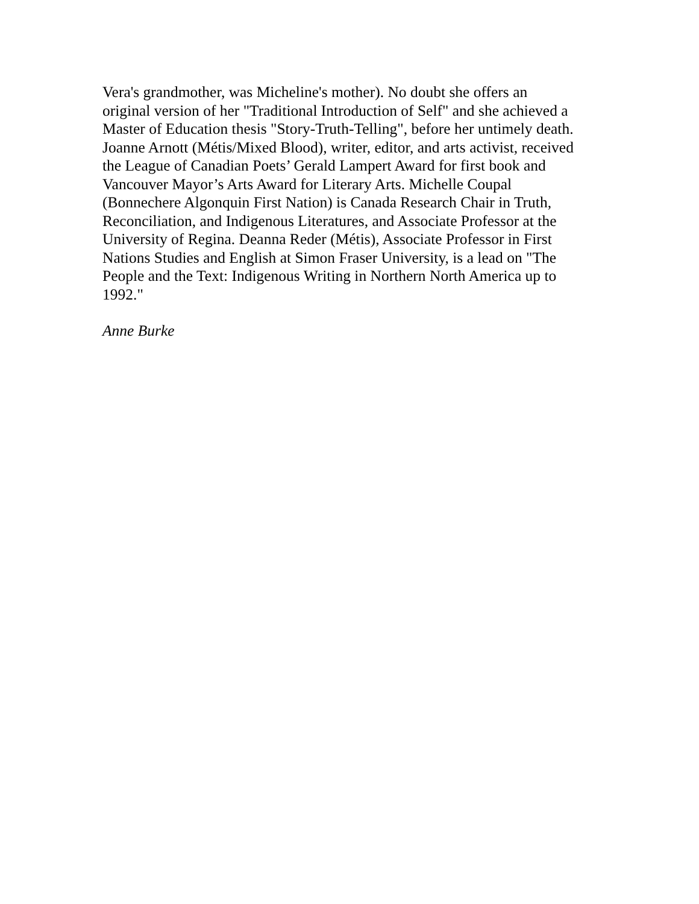Vera's grandmother, was Micheline's mother). No doubt she offers an
original version of her "Traditional Introduction of Self" and she achieved a
Master of Education thesis "Story-Truth-Telling", before her untimely death.
Joanne Arnott (Métis/Mixed Blood), writer, editor, and arts activist, received
the League of Canadian Poets’ Gerald Lampert Award for first book and
Vancouver Mayor’s Arts Award for Literary Arts. Michelle Coupal
(Bonnechere Algonquin First Nation) is Canada Research Chair in Truth,
Reconciliation, and Indigenous Literatures, and Associate Professor at the
University of Regina. Deanna Reder (Métis), Associate Professor in First
Nations Studies and English at Simon Fraser University, is a lead on "The
People and the Text: Indigenous Writing in Northern North America up to
1992."
Anne Burke